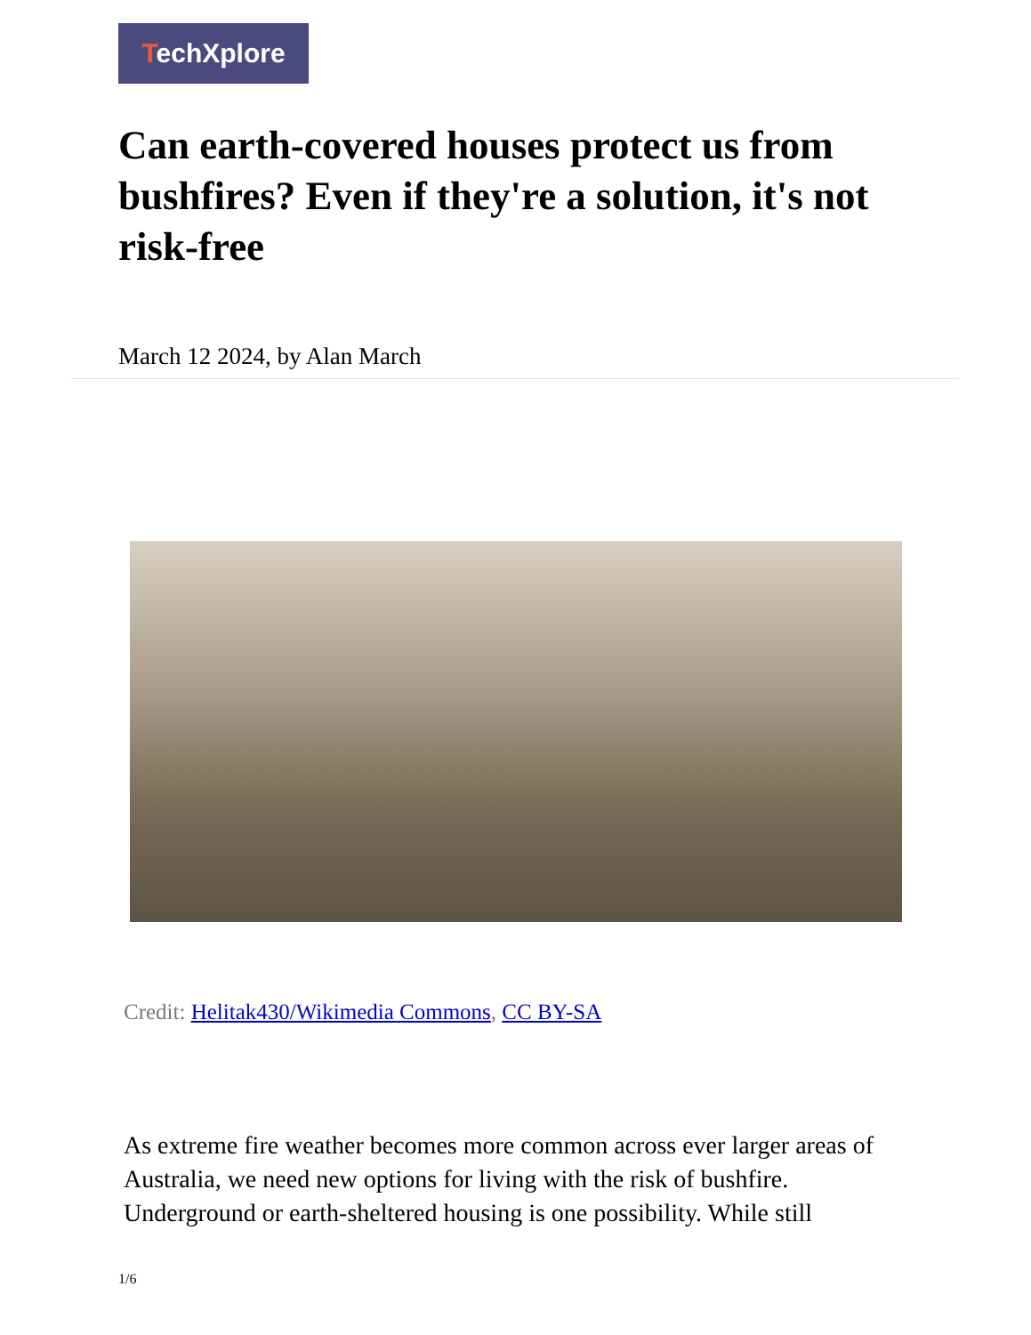TechXplore
Can earth-covered houses protect us from bushfires? Even if they're a solution, it's not risk-free
March 12 2024, by Alan March
Credit: Helitak430/Wikimedia Commons, CC BY-SA
As extreme fire weather becomes more common across ever larger areas of Australia, we need new options for living with the risk of bushfire. Underground or earth-sheltered housing is one possibility. While still
1/6